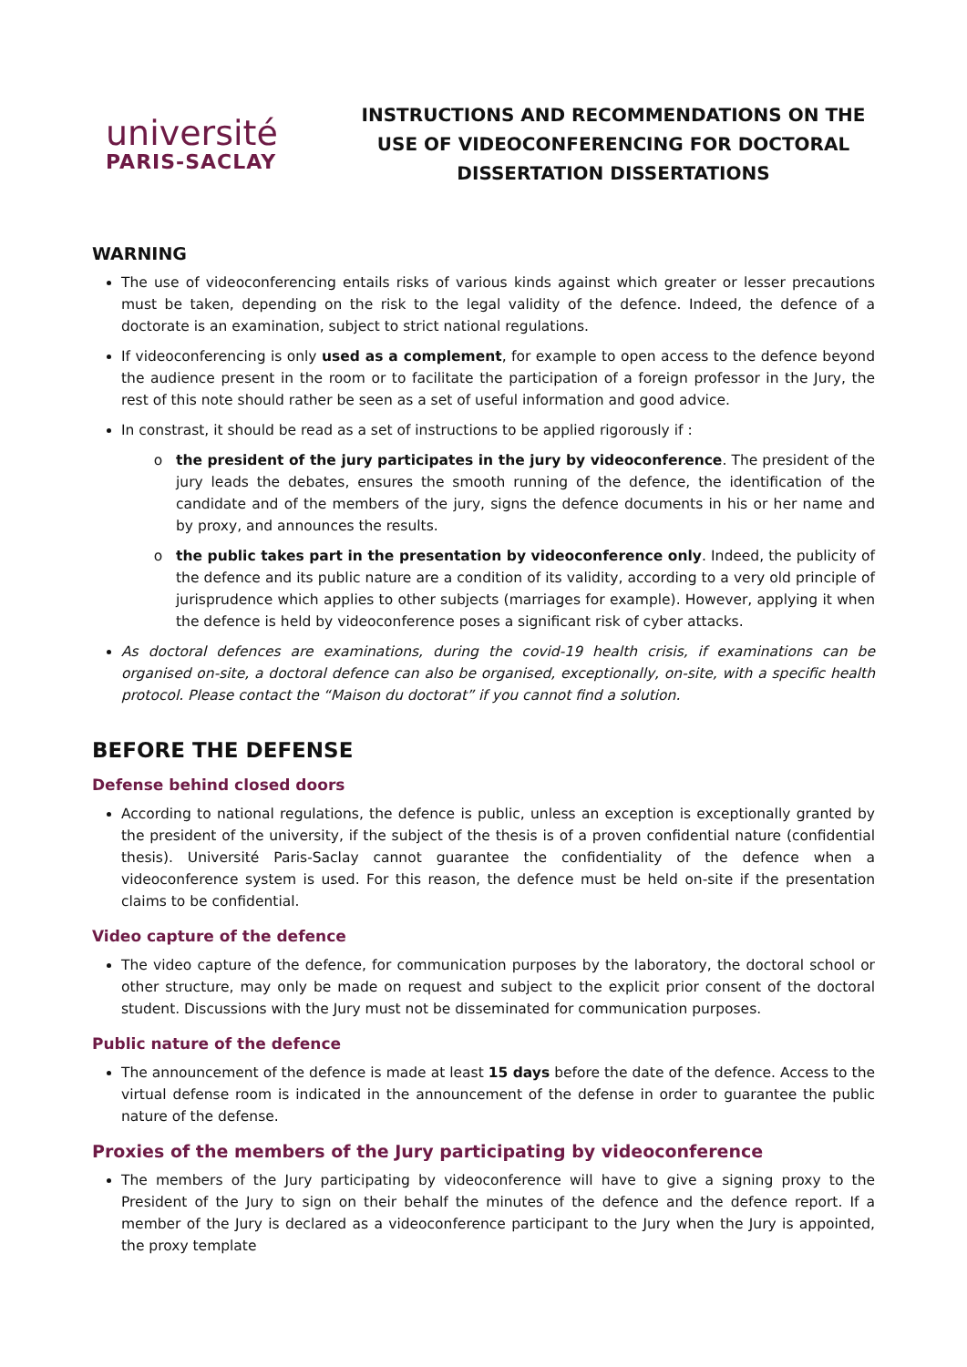université
PARIS-SACLAY
INSTRUCTIONS AND RECOMMENDATIONS ON THE USE OF VIDEOCONFERENCING FOR DOCTORAL DISSERTATION DISSERTATIONS
WARNING
The use of videoconferencing entails risks of various kinds against which greater or lesser precautions must be taken, depending on the risk to the legal validity of the defence. Indeed, the defence of a doctorate is an examination, subject to strict national regulations.
If videoconferencing is only used as a complement, for example to open access to the defence beyond the audience present in the room or to facilitate the participation of a foreign professor in the Jury, the rest of this note should rather be seen as a set of useful information and good advice.
In constrast, it should be read as a set of instructions to be applied rigorously if :
the president of the jury participates in the jury by videoconference. The president of the jury leads the debates, ensures the smooth running of the defence, the identification of the candidate and of the members of the jury, signs the defence documents in his or her name and by proxy, and announces the results.
the public takes part in the presentation by videoconference only. Indeed, the publicity of the defence and its public nature are a condition of its validity, according to a very old principle of jurisprudence which applies to other subjects (marriages for example). However, applying it when the defence is held by videoconference poses a significant risk of cyber attacks.
As doctoral defences are examinations, during the covid-19 health crisis, if examinations can be organised on-site, a doctoral defence can also be organised, exceptionally, on-site, with a specific health protocol. Please contact the “Maison du doctorat” if you cannot find a solution.
BEFORE THE DEFENSE
Defense behind closed doors
According to national regulations, the defence is public, unless an exception is exceptionally granted by the president of the university, if the subject of the thesis is of a proven confidential nature (confidential thesis). Université Paris-Saclay cannot guarantee the confidentiality of the defence when a videoconference system is used. For this reason, the defence must be held on-site if the presentation claims to be confidential.
Video capture of the defence
The video capture of the defence, for communication purposes by the laboratory, the doctoral school or other structure, may only be made on request and subject to the explicit prior consent of the doctoral student. Discussions with the Jury must not be disseminated for communication purposes.
Public nature of the defence
The announcement of the defence is made at least 15 days before the date of the defence. Access to the virtual defense room is indicated in the announcement of the defense in order to guarantee the public nature of the defense.
Proxies of the members of the Jury participating by videoconference
The members of the Jury participating by videoconference will have to give a signing proxy to the President of the Jury to sign on their behalf the minutes of the defence and the defence report. If a member of the Jury is declared as a videoconference participant to the Jury when the Jury is appointed, the proxy template